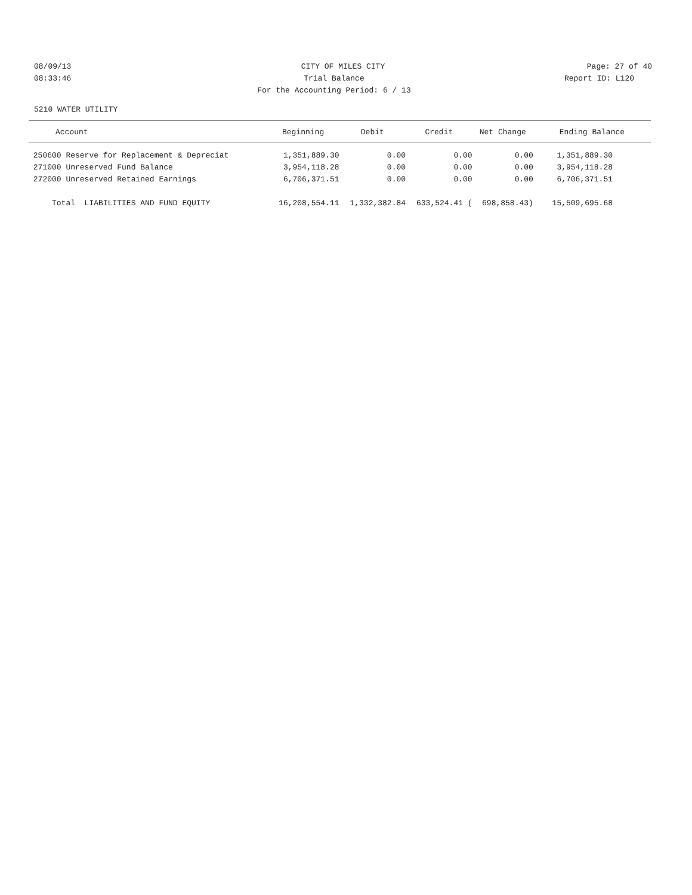08/09/13 CITY OF MILES CITY Page: 27 of 40
08:33:46 Trial Balance Report ID: L120
For the Accounting Period: 6 / 13
5210 WATER UTILITY
| Account | Beginning | Debit | Credit | Net Change | Ending Balance |
| --- | --- | --- | --- | --- | --- |
| 250600 Reserve for Replacement & Depreciat | 1,351,889.30 | 0.00 | 0.00 | 0.00 | 1,351,889.30 |
| 271000 Unreserved Fund Balance | 3,954,118.28 | 0.00 | 0.00 | 0.00 | 3,954,118.28 |
| 272000 Unreserved Retained Earnings | 6,706,371.51 | 0.00 | 0.00 | 0.00 | 6,706,371.51 |
| Total LIABILITIES AND FUND EQUITY | 16,208,554.11 | 1,332,382.84 | 633,524.41 ( | 698,858.43) | 15,509,695.68 |